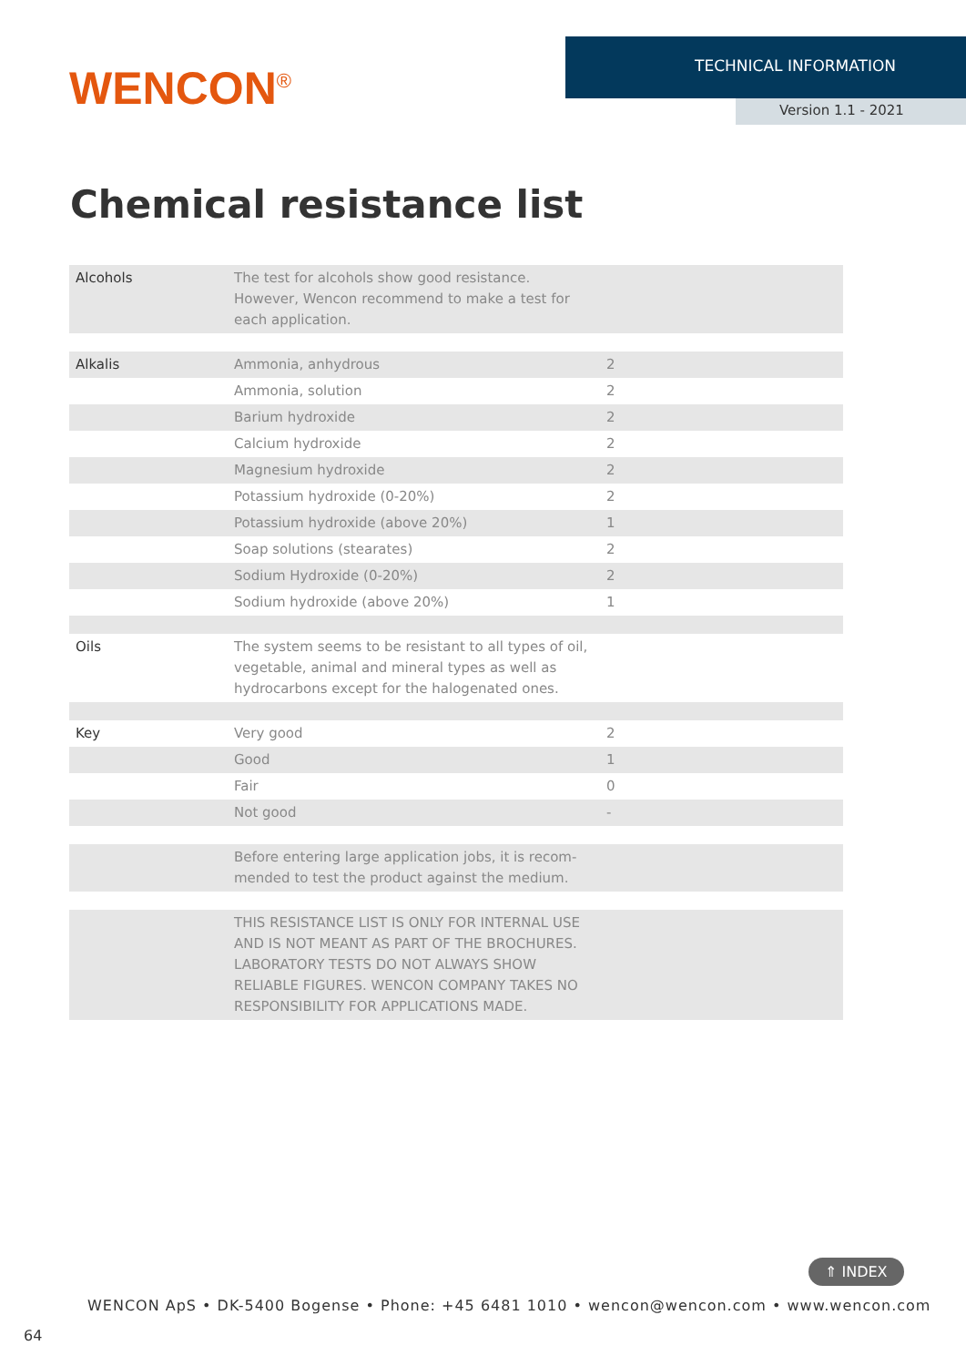WENCON<sup>®</sup>
TECHNICAL INFORMATION
Version 1.1 - 2021
Chemical resistance list
| Alcohols | The test for alcohols show good resistance. However, Wencon recommend to make a test for each application. | |
| Alkalis | Ammonia, anhydrous | 2 |
| | Ammonia, solution | 2 |
| | Barium hydroxide | 2 |
| | Calcium hydroxide | 2 |
| | Magnesium hydroxide | 2 |
| | Potassium hydroxide (0-20%) | 2 |
| | Potassium hydroxide (above 20%) | 1 |
| | Soap solutions (stearates) | 2 |
| | Sodium Hydroxide (0-20%) | 2 |
| | Sodium hydroxide (above 20%) | 1 |
| Oils | The system seems to be resistant to all types of oil, vegetable, animal and mineral types as well as hydrocarbons except for the halogenated ones. | |
| Key | Very good | 2 |
| | Good | 1 |
| | Fair | 0 |
| | Not good | - |
| | Before entering large application jobs, it is recom-mended to test the product against the medium. | |
| | THIS RESISTANCE LIST IS ONLY FOR INTERNAL USE AND IS NOT MEANT AS PART OF THE BROCHURES. LABORATORY TESTS DO NOT ALWAYS SHOW RELIABLE FIGURES. WENCON COMPANY TAKES NO RESPONSIBILITY FOR APPLICATIONS MADE. | |
⇑ INDEX
WENCON ApS • DK-5400 Bogense • Phone: +45 6481 1010 • wencon@wencon.com • www.wencon.com
64